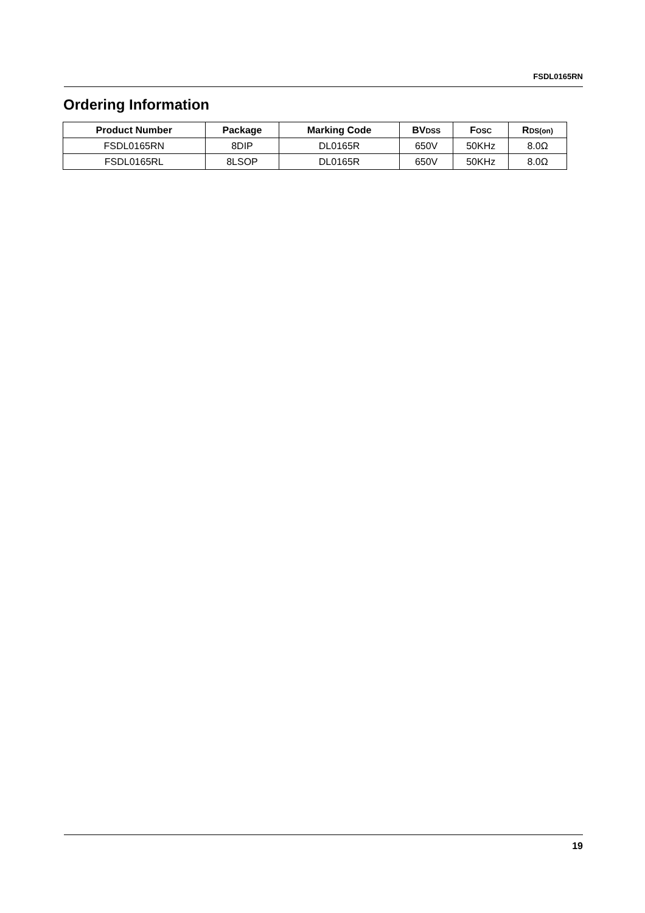FSDL0165RN
Ordering Information
| Product Number | Package | Marking Code | BV<sub>DSS</sub> | F<sub>OSC</sub> | R<sub>DS(on)</sub> |
| --- | --- | --- | --- | --- | --- |
| FSDL0165RN | 8DIP | DL0165R | 650V | 50KHz | 8.0Ω |
| FSDL0165RL | 8LSOP | DL0165R | 650V | 50KHz | 8.0Ω |
19